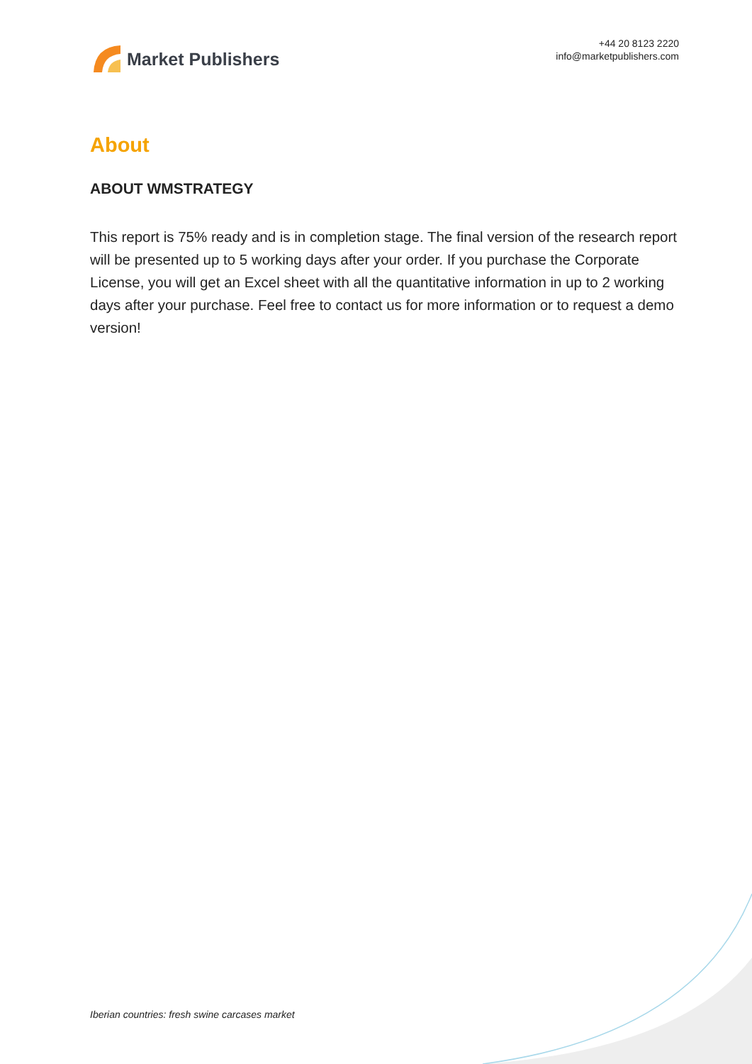Market Publishers
+44 20 8123 2220
info@marketpublishers.com
About
ABOUT WMSTRATEGY
This report is 75% ready and is in completion stage. The final version of the research report will be presented up to 5 working days after your order. If you purchase the Corporate License, you will get an Excel sheet with all the quantitative information in up to 2 working days after your purchase. Feel free to contact us for more information or to request a demo version!
Iberian countries: fresh swine carcases market